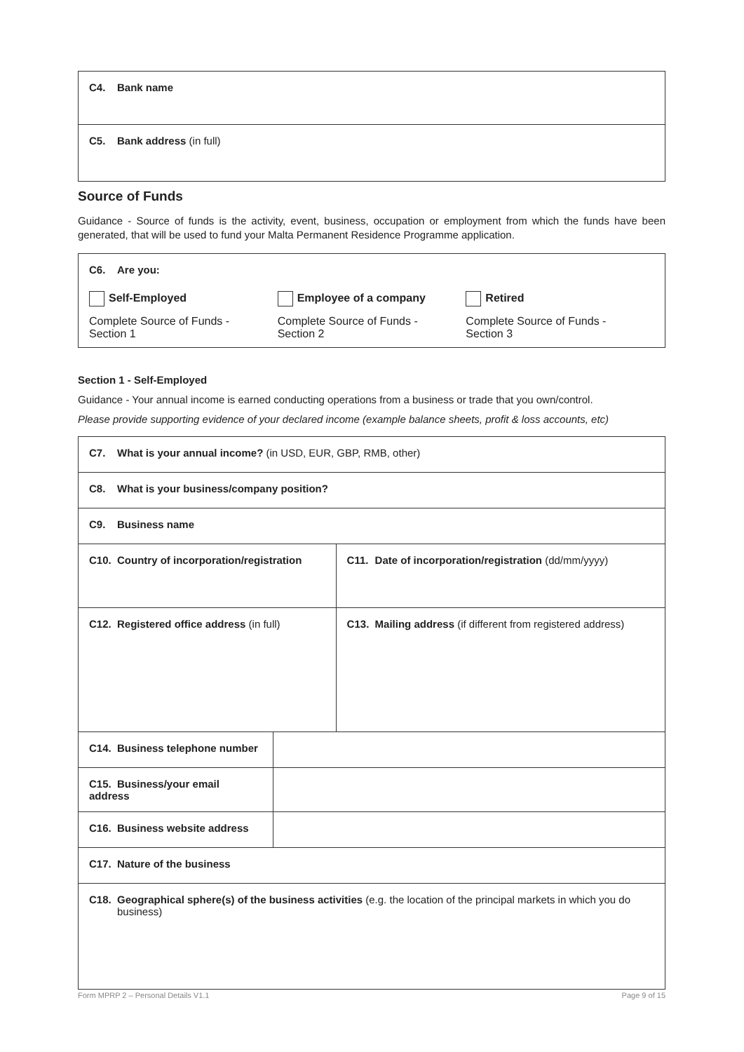| C4. Bank name |
| C5. Bank address (in full) |
Source of Funds
Guidance - Source of funds is the activity, event, business, occupation or employment from which the funds have been generated, that will be used to fund your Malta Permanent Residence Programme application.
| C6. Are you: Self-Employed Complete Source of Funds - Section 1 Employee of a company Complete Source of Funds - Section 2 Retired Complete Source of Funds - Section 3 |
Section 1 - Self-Employed
Guidance - Your annual income is earned conducting operations from a business or trade that you own/control.
Please provide supporting evidence of your declared income (example balance sheets, profit & loss accounts, etc)
| C7. What is your annual income? (in USD, EUR, GBP, RMB, other) | | |
| C8. What is your business/company position? | | |
| C9. Business name | | |
| C10. Country of incorporation/registration | | C11. Date of incorporation/registration (dd/mm/yyyy) |
| C12. Registered office address (in full) | | C13. Mailing address (if different from registered address) |
| C14. Business telephone number | | |
| C15. Business/your email address | | |
| C16. Business website address | | |
| C17. Nature of the business | | |
| C18. Geographical sphere(s) of the business activities (e.g. the location of the principal markets in which you do business) | | |
Form MPRP 2 – Personal Details V1.1 Page 9 of 15